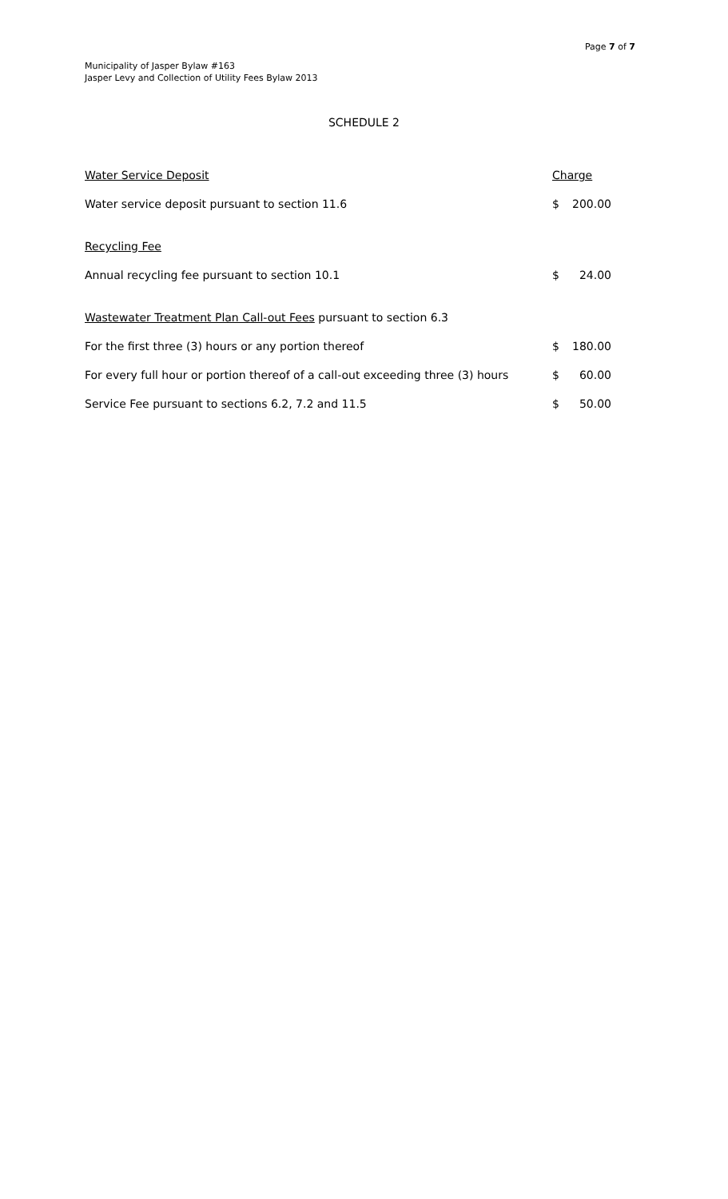Page 7 of 7
Municipality of Jasper Bylaw #163
Jasper Levy and Collection of Utility Fees Bylaw 2013
SCHEDULE 2
| Water Service Deposit | Charge | |
| Water service deposit pursuant to section 11.6 | $ | 200.00 |
| Recycling Fee | | |
| Annual recycling fee pursuant to section 10.1 | $ | 24.00 |
| Wastewater Treatment Plan Call-out Fees pursuant to section 6.3 | | |
| For the first three (3) hours or any portion thereof | $ | 180.00 |
| For every full hour or portion thereof of a call-out exceeding three (3) hours | $ | 60.00 |
| Service Fee pursuant to sections 6.2, 7.2 and 11.5 | $ | 50.00 |